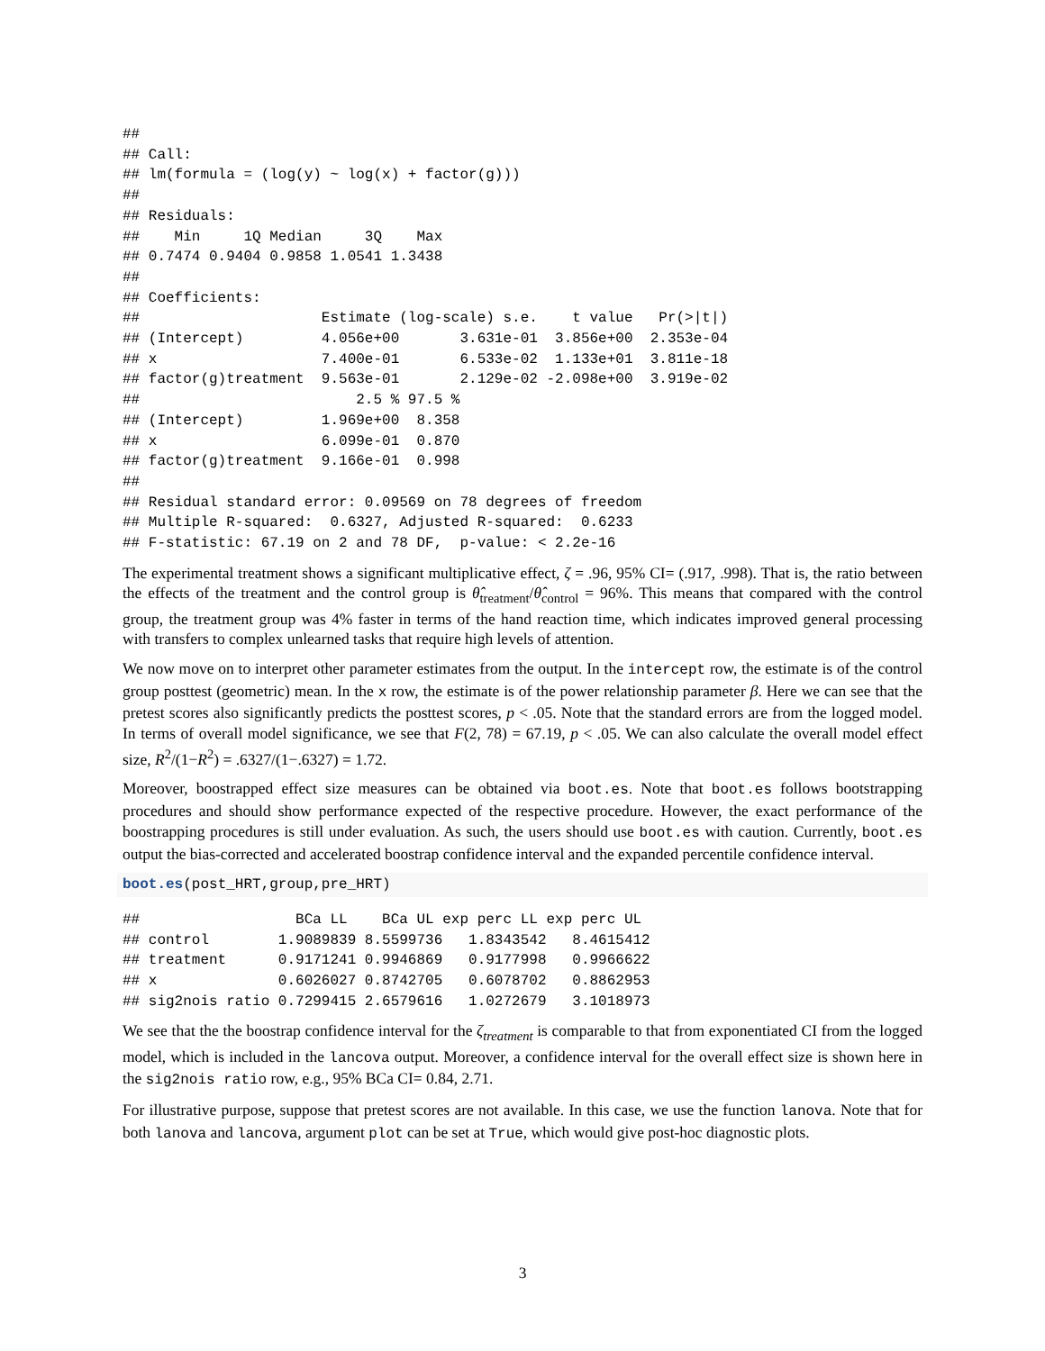##
## Call:
## lm(formula = (log(y) ~ log(x) + factor(g)))
##
## Residuals:
##    Min     1Q Median     3Q    Max
## 0.7474 0.9404 0.9858 1.0541 1.3438
##
## Coefficients:
##                     Estimate (log-scale) s.e.    t value   Pr(>|t|)
## (Intercept)         4.056e+00       3.631e-01  3.856e+00  2.353e-04
## x                   7.400e-01       6.533e-02  1.133e+01  3.811e-18
## factor(g)treatment  9.563e-01       2.129e-02 -2.098e+00  3.919e-02
##                         2.5 % 97.5 %
## (Intercept)         1.969e+00  8.358
## x                   6.099e-01  0.870
## factor(g)treatment  9.166e-01  0.998
##
## Residual standard error: 0.09569 on 78 degrees of freedom
## Multiple R-squared:  0.6327, Adjusted R-squared:  0.6233
## F-statistic: 67.19 on 2 and 78 DF,  p-value: < 2.2e-16
The experimental treatment shows a significant multiplicative effect, ζ = .96, 95% CI= (.917, .998). That is, the ratio between the effects of the treatment and the control group is θ̂<sub>treatment</sub>/θ̂<sub>control</sub> = 96%. This means that compared with the control group, the treatment group was 4% faster in terms of the hand reaction time, which indicates improved general processing with transfers to complex unlearned tasks that require high levels of attention.
We now move on to interpret other parameter estimates from the output. In the intercept row, the estimate is of the control group posttest (geometric) mean. In the x row, the estimate is of the power relationship parameter β. Here we can see that the pretest scores also significantly predicts the posttest scores, p < .05. Note that the standard errors are from the logged model. In terms of overall model significance, we see that F(2, 78) = 67.19, p < .05. We can also calculate the overall model effect size, R<sup>2</sup>/(1−R<sup>2</sup>) = .6327/(1−.6327) = 1.72.
Moreover, boostrapped effect size measures can be obtained via boot.es. Note that boot.es follows bootstrapping procedures and should show performance expected of the respective procedure. However, the exact performance of the boostrapping procedures is still under evaluation. As such, the users should use boot.es with caution. Currently, boot.es output the bias-corrected and accelerated boostrap confidence interval and the expanded percentile confidence interval.
boot.es(post_HRT,group,pre_HRT)
##                  BCa LL    BCa UL exp perc LL exp perc UL
## control        1.9089839 8.5599736   1.8343542   8.4615412
## treatment      0.9171241 0.9946869   0.9177998   0.9966622
## x              0.6026027 0.8742705   0.6078702   0.8862953
## sig2nois ratio 0.7299415 2.6579616   1.0272679   3.1018973
We see that the the boostrap confidence interval for the ζ<sub>treatment</sub> is comparable to that from exponentiated CI from the logged model, which is included in the lancova output. Moreover, a confidence interval for the overall effect size is shown here in the sig2nois ratio row, e.g., 95% BCa CI= 0.84, 2.71.
For illustrative purpose, suppose that pretest scores are not available. In this case, we use the function lanova. Note that for both lanova and lancova, argument plot can be set at True, which would give post-hoc diagnostic plots.
3